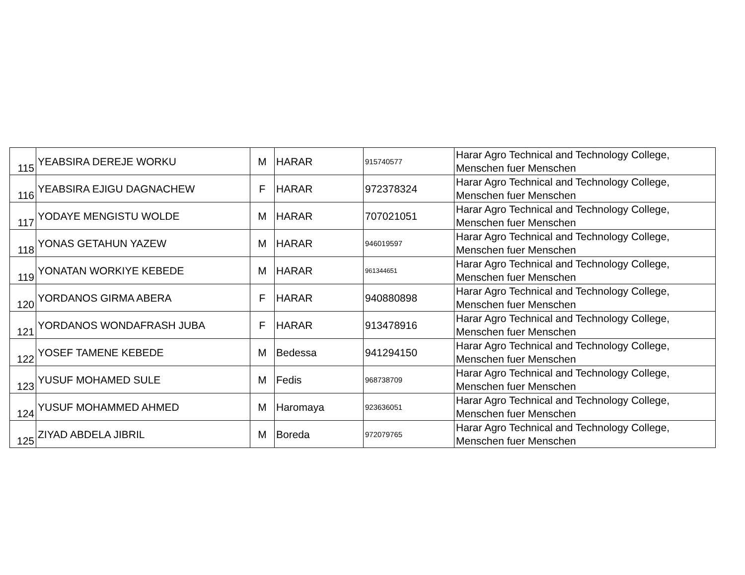| 115 | YEABSIRA DEREJE WORKU | M | HARAR | 915740577 | Harar Agro Technical and Technology College, Menschen fuer Menschen |
| 116 | YEABSIRA EJIGU DAGNACHEW | F | HARAR | 972378324 | Harar Agro Technical and Technology College, Menschen fuer Menschen |
| 117 | YODAYE MENGISTU WOLDE | M | HARAR | 707021051 | Harar Agro Technical and Technology College, Menschen fuer Menschen |
| 118 | YONAS GETAHUN YAZEW | M | HARAR | 946019597 | Harar Agro Technical and Technology College, Menschen fuer Menschen |
| 119 | YONATAN WORKIYE KEBEDE | M | HARAR | 961344651 | Harar Agro Technical and Technology College, Menschen fuer Menschen |
| 120 | YORDANOS GIRMA ABERA | F | HARAR | 940880898 | Harar Agro Technical and Technology College, Menschen fuer Menschen |
| 121 | YORDANOS WONDAFRASH JUBA | F | HARAR | 913478916 | Harar Agro Technical and Technology College, Menschen fuer Menschen |
| 122 | YOSEF TAMENE KEBEDE | M | Bedessa | 941294150 | Harar Agro Technical and Technology College, Menschen fuer Menschen |
| 123 | YUSUF MOHAMED SULE | M | Fedis | 968738709 | Harar Agro Technical and Technology College, Menschen fuer Menschen |
| 124 | YUSUF MOHAMMED AHMED | M | Haromaya | 923636051 | Harar Agro Technical and Technology College, Menschen fuer Menschen |
| 125 | ZIYAD ABDELA JIBRIL | M | Boreda | 972079765 | Harar Agro Technical and Technology College, Menschen fuer Menschen |